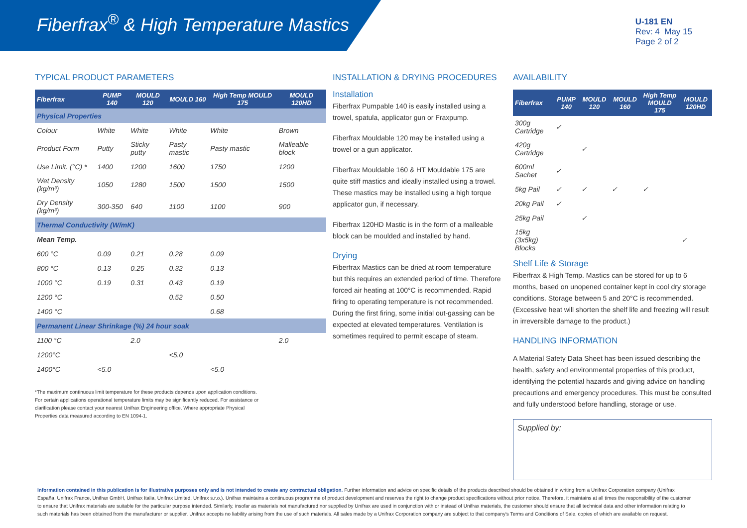Fiberfrax<sup>®</sup> & High Temperature Mastics
U-181 EN
Rev: 4 May 15
Page 2 of 2
TYPICAL PRODUCT PARAMETERS
| Fiberfrax | PUMP 140 | MOULD 120 | MOULD 160 | High Temp MOULD 175 | MOULD 120HD |
| --- | --- | --- | --- | --- | --- |
| Physical Properties | | | | | |
| Colour | White | White | White | White | Brown |
| Product Form | Putty | Sticky putty | Pasty mastic | Pasty mastic | Malleable block |
| Use Limit. (°C) * | 1400 | 1200 | 1600 | 1750 | 1200 |
| Wet Density (kg/m³) | 1050 | 1280 | 1500 | 1500 | 1500 |
| Dry Density (kg/m³) | 300-350 | 640 | 1100 | 1100 | 900 |
| Thermal Conductivity (W/mK) | | | | | |
| Mean Temp. | | | | | |
| 600 °C | 0.09 | 0.21 | 0.28 | 0.09 | |
| 800 °C | 0.13 | 0.25 | 0.32 | 0.13 | |
| 1000 °C | 0.19 | 0.31 | 0.43 | 0.19 | |
| 1200 °C | | | 0.52 | 0.50 | |
| 1400 °C | | | | 0.68 | |
| Permanent Linear Shrinkage (%) 24 hour soak | | | | | |
| 1100 °C | | 2.0 | | | 2.0 |
| 1200°C | | | <5.0 | | |
| 1400°C | <5.0 | | | <5.0 | |
*The maximum continuous limit temperature for these products depends upon application conditions. For certain applications operational temperature limits may be significantly reduced. For assistance or clarification please contact your nearest Unifrax Engineering office. Where appropriate Physical Properties data measured according to EN 1094-1.
INSTALLATION & DRYING PROCEDURES
Installation
Fiberfrax Pumpable 140 is easily installed using a trowel, spatula, applicator gun or Fraxpump.
Fiberfrax Mouldable 120 may be installed using a trowel or a gun applicator.
Fiberfrax Mouldable 160 & HT Mouldable 175 are quite stiff mastics and ideally installed using a trowel. These mastics may be installed using a high torque applicator gun, if necessary.
Fiberfrax 120HD Mastic is in the form of a malleable block can be moulded and installed by hand.
Drying
Fiberfrax Mastics can be dried at room temperature but this requires an extended period of time. Therefore forced air heating at 100°C is recommended. Rapid firing to operating temperature is not recommended. During the first firing, some initial out-gassing can be expected at elevated temperatures. Ventilation is sometimes required to permit escape of steam.
AVAILABILITY
| Fiberfrax | PUMP 140 | MOULD 120 | MOULD 160 | High Temp MOULD 175 | MOULD 120HD |
| --- | --- | --- | --- | --- | --- |
| 300g Cartridge | ✓ | | | | |
| 420g Cartridge | | ✓ | | | |
| 600ml Sachet | ✓ | | | | |
| 5kg Pail | ✓ | ✓ | ✓ | ✓ | |
| 20kg Pail | ✓ | | | | |
| 25kg Pail | | ✓ | | | |
| 15kg (3x5kg) Blocks | | | | | ✓ |
Shelf Life & Storage
Fiberfrax & High Temp. Mastics can be stored for up to 6 months, based on unopened container kept in cool dry storage conditions. Storage between 5 and 20°C is recommended. (Excessive heat will shorten the shelf life and freezing will result in irreversible damage to the product.)
HANDLING INFORMATION
A Material Safety Data Sheet has been issued describing the health, safety and environmental properties of this product, identifying the potential hazards and giving advice on handling precautions and emergency procedures. This must be consulted and fully understood before handling, storage or use.
Supplied by:
Information contained in this publication is for illustrative purposes only and is not intended to create any contractual obligation. Further information and advice on specific details of the products described should be obtained in writing from a Unifrax Corporation company (Unifrax España, Unifrax France, Unifrax GmbH, Unifrax Italia, Unifrax Limited, Unifrax s.r.o.). Unifrax maintains a continuous programme of product development and reserves the right to change product specifications without prior notice. Therefore, it maintains at all times the responsibility of the customer to ensure that Unifrax materials are suitable for the particular purpose intended. Similarly, insofar as materials not manufactured nor supplied by Unifrax are used in conjunction with or instead of Unifrax materials, the customer should ensure that all technical data and other information relating to such materials has been obtained from the manufacturer or supplier. Unifrax accepts no liability arising from the use of such materials. All sales made by a Unifrax Corporation company are subject to that company's Terms and Conditions of Sale, copies of which are available on request.